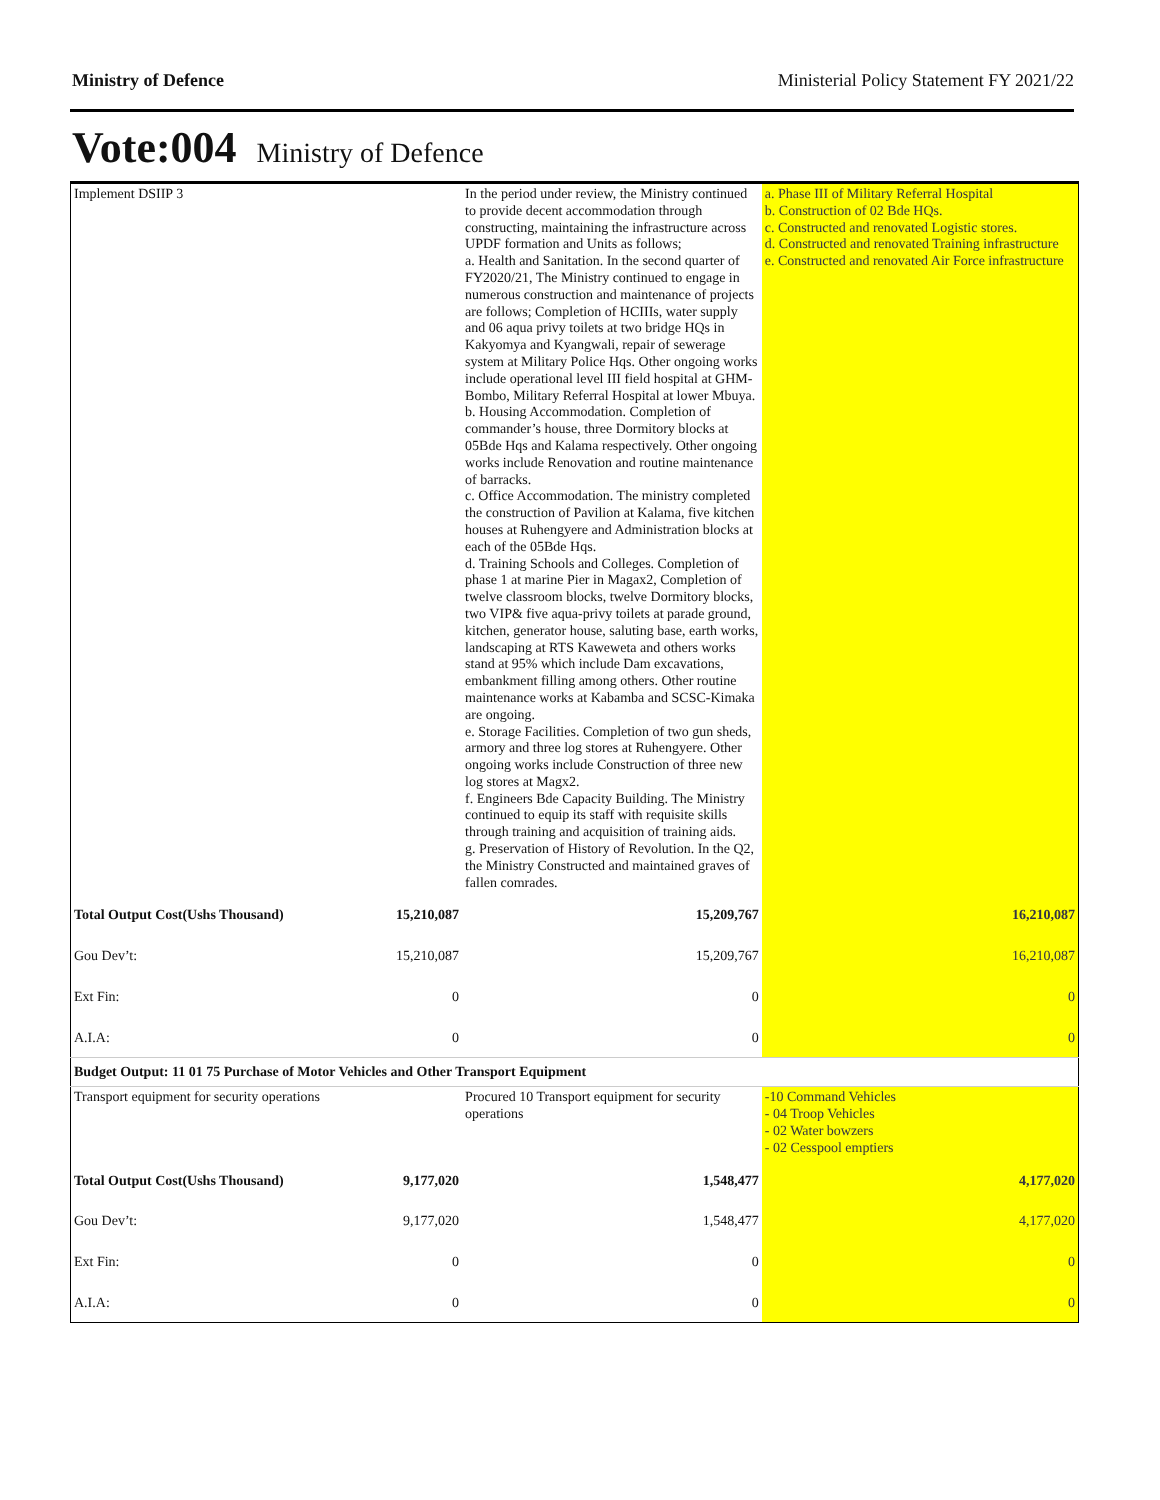Ministry of Defence Ministerial Policy Statement FY 2021/22
Vote:004 Ministry of Defence
| Implement DSIIP 3 | | In the period under review, the Ministry continued to provide decent accommodation through constructing, maintaining the infrastructure across UPDF formation and Units as follows; a. Health and Sanitation. In the second quarter of FY2020/21, The Ministry continued to engage in numerous construction and maintenance of projects are follows; Completion of HCIIIs, water supply and 06 aqua privy toilets at two bridge HQs in Kakyomya and Kyangwali, repair of sewerage system at Military Police Hqs. Other ongoing works include operational level III field hospital at GHM-Bombo, Military Referral Hospital at lower Mbuya. b. Housing Accommodation. Completion of commander’s house, three Dormitory blocks at 05Bde Hqs and Kalama respectively. Other ongoing works include Renovation and routine maintenance of barracks. c. Office Accommodation. The ministry completed the construction of Pavilion at Kalama, five kitchen houses at Ruhengyere and Administration blocks at each of the 05Bde Hqs. d. Training Schools and Colleges. Completion of phase 1 at marine Pier in Magax2, Completion of twelve classroom blocks, twelve Dormitory blocks, two VIP& five aqua-privy toilets at parade ground, kitchen, generator house, saluting base, earth works, landscaping at RTS Kaweweta and others works stand at 95% which include Dam excavations, embankment filling among others. Other routine maintenance works at Kabamba and SCSC-Kimaka are ongoing. e. Storage Facilities. Completion of two gun sheds, armory and three log stores at Ruhengyere. Other ongoing works include Construction of three new log stores at Magx2. f. Engineers Bde Capacity Building. The Ministry continued to equip its staff with requisite skills through training and acquisition of training aids. g. Preservation of History of Revolution. In the Q2, the Ministry Constructed and maintained graves of fallen comrades. | a. Phase III of Military Referral Hospital b. Construction of 02 Bde HQs. c. Constructed and renovated Logistic stores. d. Constructed and renovated Training infrastructure e. Constructed and renovated Air Force infrastructure |
| Total Output Cost(Ushs Thousand) | 15,210,087 | 15,209,767 | 16,210,087 |
| Gou Dev’t: | 15,210,087 | 15,209,767 | 16,210,087 |
| Ext Fin: | 0 | 0 | 0 |
| A.I.A: | 0 | 0 | 0 |
| Budget Output: 11 01 75 Purchase of Motor Vehicles and Other Transport Equipment | | | |
| Transport equipment for security operations | | Procured 10 Transport equipment for security operations | -10 Command Vehicles - 04 Troop Vehicles - 02 Water bowzers - 02 Cesspool emptiers |
| Total Output Cost(Ushs Thousand) | 9,177,020 | 1,548,477 | 4,177,020 |
| Gou Dev’t: | 9,177,020 | 1,548,477 | 4,177,020 |
| Ext Fin: | 0 | 0 | 0 |
| A.I.A: | 0 | 0 | 0 |